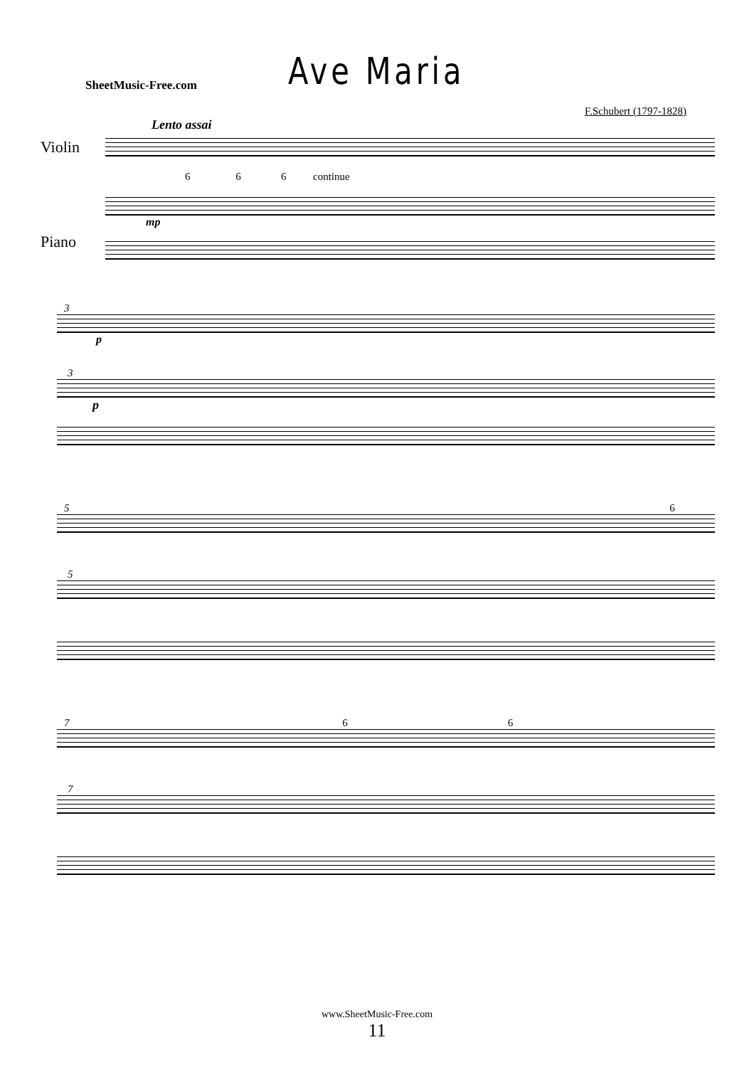SheetMusic-Free.com
Ave Maria
F.Schubert (1797-1828)
Lento assai
Violin
6 6 6 continue
Piano
mp
3
p
3
p
5 6
5
7 6 6
7
www.SheetMusic-Free.com
11